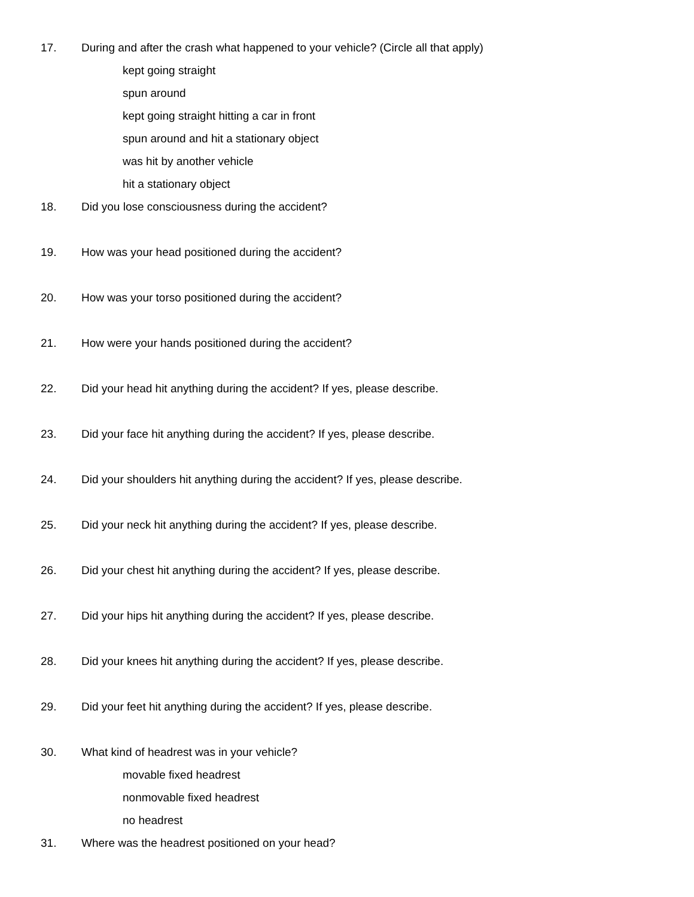17. During and after the crash what happened to your vehicle? (Circle all that apply)
kept going straight
spun around
kept going straight hitting a car in front
spun around and hit a stationary object
was hit by another vehicle
hit a stationary object
18. Did you lose consciousness during the accident?
19. How was your head positioned during the accident?
20. How was your torso positioned during the accident?
21. How were your hands positioned during the accident?
22. Did your head hit anything during the accident? If yes, please describe.
23. Did your face hit anything during the accident? If yes, please describe.
24. Did your shoulders hit anything during the accident? If yes, please describe.
25. Did your neck hit anything during the accident? If yes, please describe.
26. Did your chest hit anything during the accident? If yes, please describe.
27. Did your hips hit anything during the accident? If yes, please describe.
28. Did your knees hit anything during the accident? If yes, please describe.
29. Did your feet hit anything during the accident? If yes, please describe.
30. What kind of headrest was in your vehicle?
movable fixed headrest
nonmovable fixed headrest
no headrest
31. Where was the headrest positioned on your head?